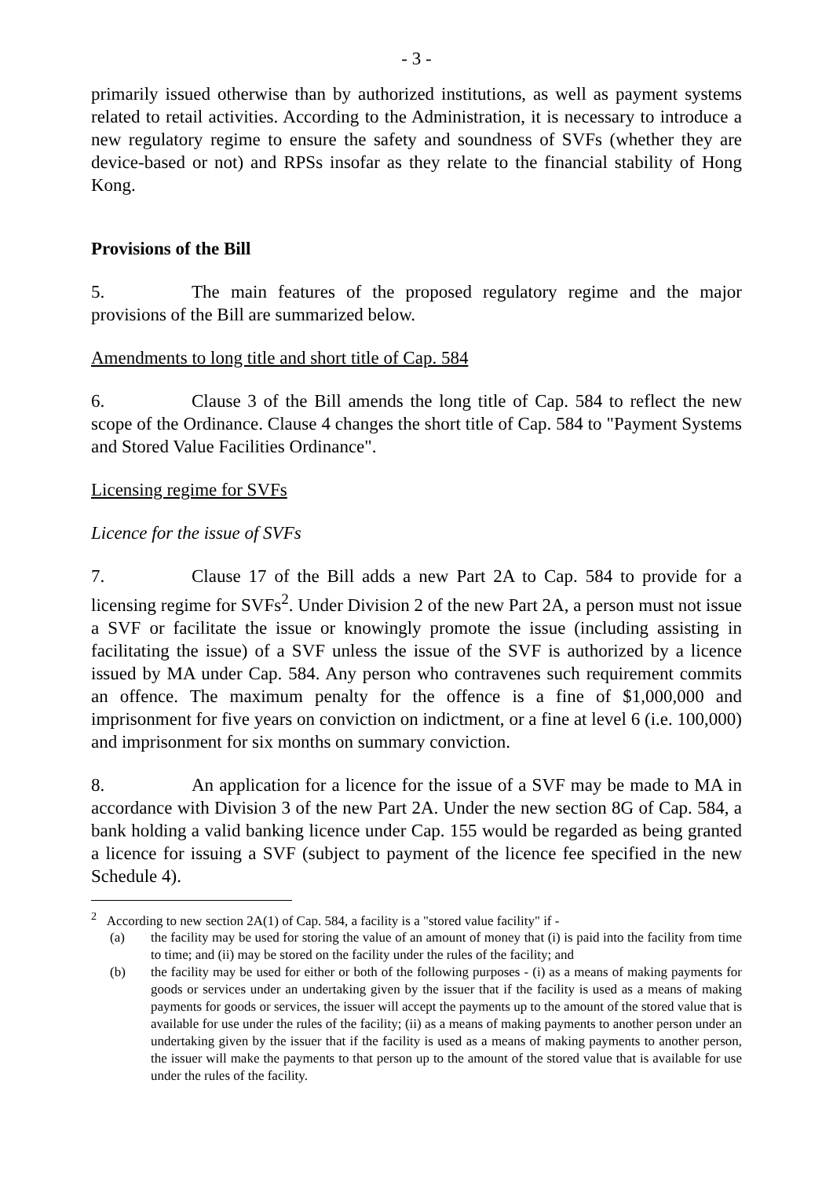- 3 -
primarily issued otherwise than by authorized institutions, as well as payment systems related to retail activities. According to the Administration, it is necessary to introduce a new regulatory regime to ensure the safety and soundness of SVFs (whether they are device-based or not) and RPSs insofar as they relate to the financial stability of Hong Kong.
Provisions of the Bill
5. The main features of the proposed regulatory regime and the major provisions of the Bill are summarized below.
Amendments to long title and short title of Cap. 584
6. Clause 3 of the Bill amends the long title of Cap. 584 to reflect the new scope of the Ordinance. Clause 4 changes the short title of Cap. 584 to "Payment Systems and Stored Value Facilities Ordinance".
Licensing regime for SVFs
Licence for the issue of SVFs
7. Clause 17 of the Bill adds a new Part 2A to Cap. 584 to provide for a licensing regime for SVFs<sup>2</sup>. Under Division 2 of the new Part 2A, a person must not issue a SVF or facilitate the issue or knowingly promote the issue (including assisting in facilitating the issue) of a SVF unless the issue of the SVF is authorized by a licence issued by MA under Cap. 584. Any person who contravenes such requirement commits an offence. The maximum penalty for the offence is a fine of $1,000,000 and imprisonment for five years on conviction on indictment, or a fine at level 6 (i.e. 100,000) and imprisonment for six months on summary conviction.
8. An application for a licence for the issue of a SVF may be made to MA in accordance with Division 3 of the new Part 2A. Under the new section 8G of Cap. 584, a bank holding a valid banking licence under Cap. 155 would be regarded as being granted a licence for issuing a SVF (subject to payment of the licence fee specified in the new Schedule 4).
<sup>2</sup> According to new section 2A(1) of Cap. 584, a facility is a "stored value facility" if -
(a) the facility may be used for storing the value of an amount of money that (i) is paid into the facility from time to time; and (ii) may be stored on the facility under the rules of the facility; and
(b) the facility may be used for either or both of the following purposes - (i) as a means of making payments for goods or services under an undertaking given by the issuer that if the facility is used as a means of making payments for goods or services, the issuer will accept the payments up to the amount of the stored value that is available for use under the rules of the facility; (ii) as a means of making payments to another person under an undertaking given by the issuer that if the facility is used as a means of making payments to another person, the issuer will make the payments to that person up to the amount of the stored value that is available for use under the rules of the facility.